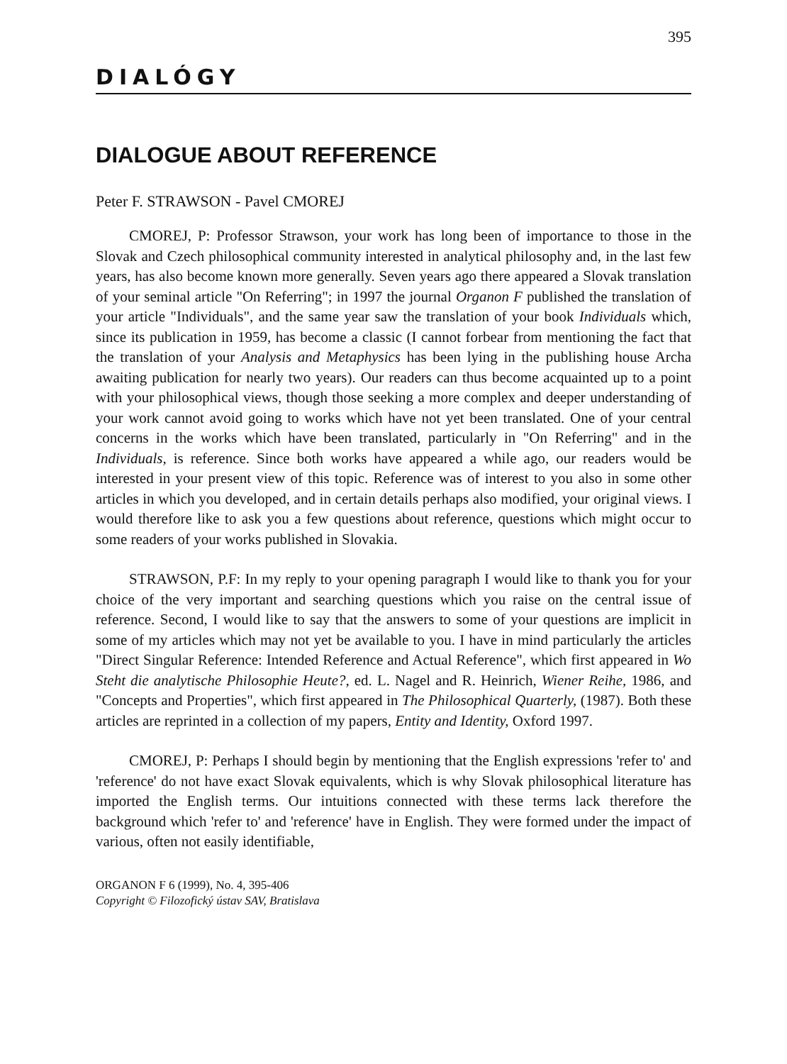395
DIALÓGY
DIALOGUE ABOUT REFERENCE
Peter F. STRAWSON - Pavel CMOREJ
CMOREJ, P: Professor Strawson, your work has long been of importance to those in the Slovak and Czech philosophical community interested in analytical philosophy and, in the last few years, has also become known more generally. Seven years ago there appeared a Slovak translation of your seminal article "On Referring"; in 1997 the journal Organon F published the translation of your article "Individuals", and the same year saw the translation of your book Individuals which, since its publication in 1959, has become a classic (I cannot forbear from mentioning the fact that the translation of your Analysis and Metaphysics has been lying in the publishing house Archa awaiting publication for nearly two years). Our readers can thus become acquainted up to a point with your philosophical views, though those seeking a more complex and deeper understanding of your work cannot avoid going to works which have not yet been translated. One of your central concerns in the works which have been translated, particularly in "On Referring" and in the Individuals, is reference. Since both works have appeared a while ago, our readers would be interested in your present view of this topic. Reference was of interest to you also in some other articles in which you developed, and in certain details perhaps also modified, your original views. I would therefore like to ask you a few questions about reference, questions which might occur to some readers of your works published in Slovakia.
STRAWSON, P.F: In my reply to your opening paragraph I would like to thank you for your choice of the very important and searching questions which you raise on the central issue of reference. Second, I would like to say that the answers to some of your questions are implicit in some of my articles which may not yet be available to you. I have in mind particularly the articles "Direct Singular Reference: Intended Reference and Actual Reference", which first appeared in Wo Steht die analytische Philosophie Heute?, ed. L. Nagel and R. Heinrich, Wiener Reihe, 1986, and "Concepts and Properties", which first appeared in The Philosophical Quarterly, (1987). Both these articles are reprinted in a collection of my papers, Entity and Identity, Oxford 1997.
CMOREJ, P: Perhaps I should begin by mentioning that the English expressions 'refer to' and 'reference' do not have exact Slovak equivalents, which is why Slovak philosophical literature has imported the English terms. Our intuitions connected with these terms lack therefore the background which 'refer to' and 'reference' have in English. They were formed under the impact of various, often not easily identifiable,
ORGANON F 6 (1999), No. 4, 395-406
Copyright © Filozofický ústav SAV, Bratislava